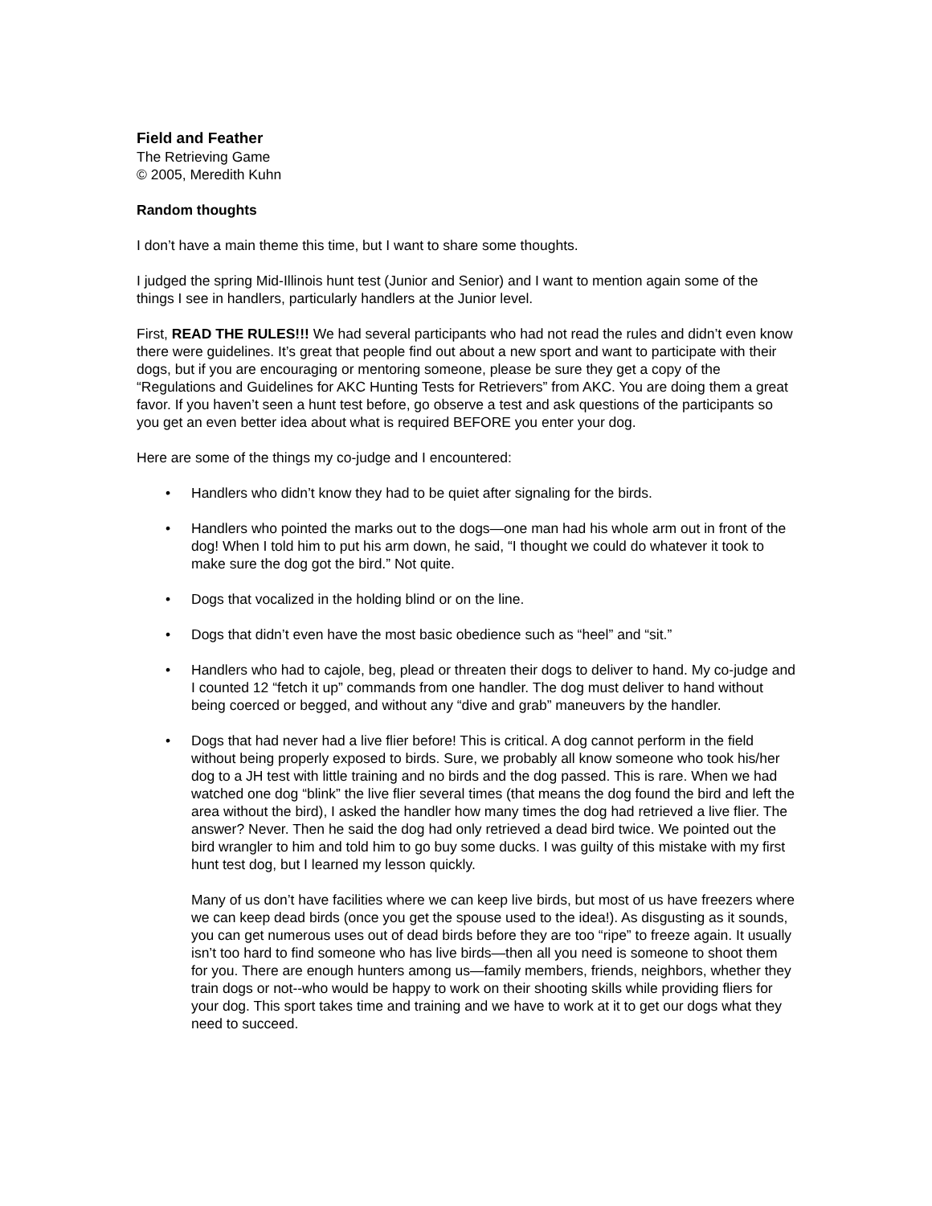Field and Feather
The Retrieving Game
© 2005, Meredith Kuhn
Random thoughts
I don’t have a main theme this time, but I want to share some thoughts.
I judged the spring Mid-Illinois hunt test (Junior and Senior) and I want to mention again some of the things I see in handlers, particularly handlers at the Junior level.
First, READ THE RULES!!! We had several participants who had not read the rules and didn’t even know there were guidelines. It’s great that people find out about a new sport and want to participate with their dogs, but if you are encouraging or mentoring someone, please be sure they get a copy of the “Regulations and Guidelines for AKC Hunting Tests for Retrievers” from AKC. You are doing them a great favor. If you haven’t seen a hunt test before, go observe a test and ask questions of the participants so you get an even better idea about what is required BEFORE you enter your dog.
Here are some of the things my co-judge and I encountered:
• Handlers who didn’t know they had to be quiet after signaling for the birds.
• Handlers who pointed the marks out to the dogs—one man had his whole arm out in front of the dog! When I told him to put his arm down, he said, “I thought we could do whatever it took to make sure the dog got the bird.” Not quite.
• Dogs that vocalized in the holding blind or on the line.
• Dogs that didn’t even have the most basic obedience such as “heel” and “sit.”
• Handlers who had to cajole, beg, plead or threaten their dogs to deliver to hand. My co-judge and I counted 12 “fetch it up” commands from one handler. The dog must deliver to hand without being coerced or begged, and without any “dive and grab” maneuvers by the handler.
• Dogs that had never had a live flier before! This is critical. A dog cannot perform in the field without being properly exposed to birds. Sure, we probably all know someone who took his/her dog to a JH test with little training and no birds and the dog passed. This is rare. When we had watched one dog “blink” the live flier several times (that means the dog found the bird and left the area without the bird), I asked the handler how many times the dog had retrieved a live flier. The answer? Never. Then he said the dog had only retrieved a dead bird twice. We pointed out the bird wrangler to him and told him to go buy some ducks. I was guilty of this mistake with my first hunt test dog, but I learned my lesson quickly.
Many of us don’t have facilities where we can keep live birds, but most of us have freezers where we can keep dead birds (once you get the spouse used to the idea!). As disgusting as it sounds, you can get numerous uses out of dead birds before they are too “ripe” to freeze again. It usually isn’t too hard to find someone who has live birds—then all you need is someone to shoot them for you. There are enough hunters among us—family members, friends, neighbors, whether they train dogs or not--who would be happy to work on their shooting skills while providing fliers for your dog. This sport takes time and training and we have to work at it to get our dogs what they need to succeed.